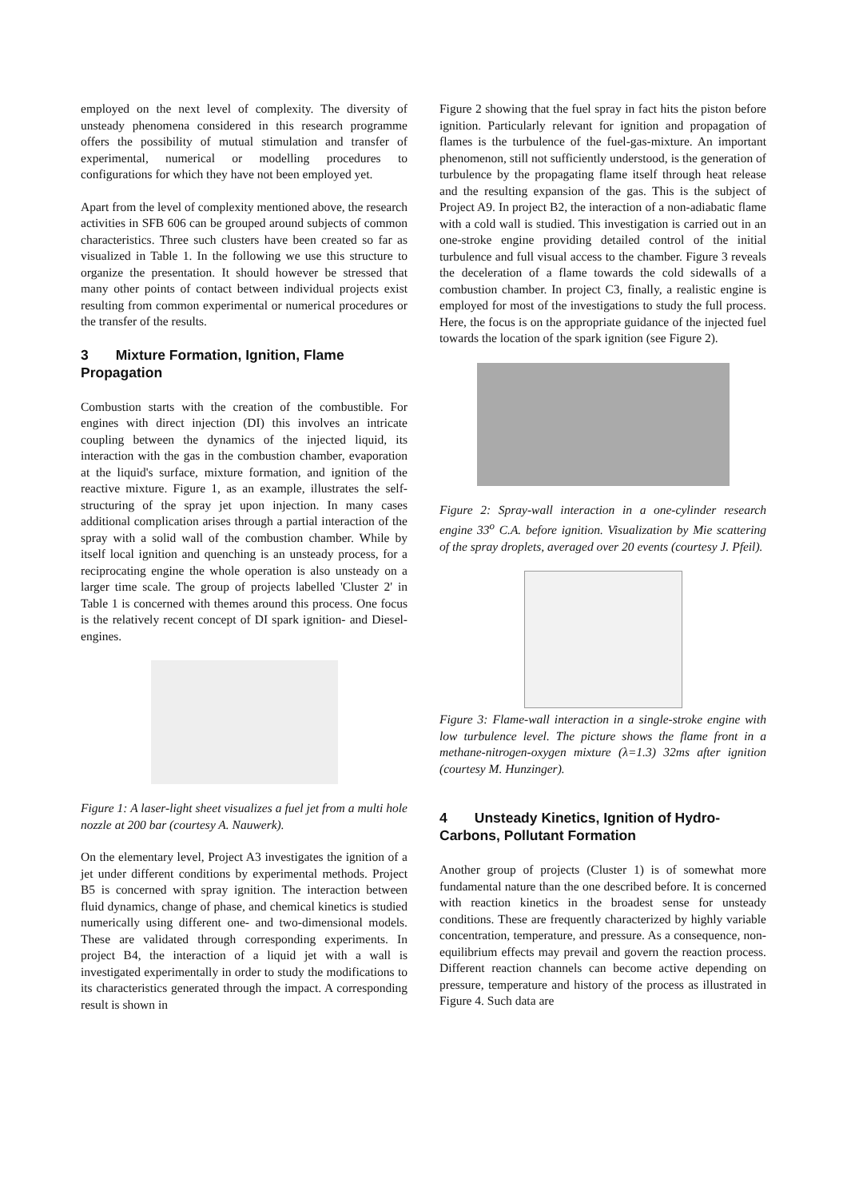employed on the next level of complexity. The diversity of unsteady phenomena considered in this research programme offers the possibility of mutual stimulation and transfer of experimental, numerical or modelling procedures to configurations for which they have not been employed yet.
Apart from the level of complexity mentioned above, the research activities in SFB 606 can be grouped around subjects of common characteristics. Three such clusters have been created so far as visualized in Table 1. In the following we use this structure to organize the presentation. It should however be stressed that many other points of contact between individual projects exist resulting from common experimental or numerical procedures or the transfer of the results.
3 Mixture Formation, Ignition, Flame Propagation
Combustion starts with the creation of the combustible. For engines with direct injection (DI) this involves an intricate coupling between the dynamics of the injected liquid, its interaction with the gas in the combustion chamber, evaporation at the liquid's surface, mixture formation, and ignition of the reactive mixture. Figure 1, as an example, illustrates the self-structuring of the spray jet upon injection. In many cases additional complication arises through a partial interaction of the spray with a solid wall of the combustion chamber. While by itself local ignition and quenching is an unsteady process, for a reciprocating engine the whole operation is also unsteady on a larger time scale. The group of projects labelled 'Cluster 2' in Table 1 is concerned with themes around this process. One focus is the relatively recent concept of DI spark ignition- and Diesel- engines.
Figure 1: A laser-light sheet visualizes a fuel jet from a multi hole nozzle at 200 bar (courtesy A. Nauwerk).
On the elementary level, Project A3 investigates the ignition of a jet under different conditions by experimental methods. Project B5 is concerned with spray ignition. The interaction between fluid dynamics, change of phase, and chemical kinetics is studied numerically using different one- and two-dimensional models. These are validated through corresponding experiments. In project B4, the interaction of a liquid jet with a wall is investigated experimentally in order to study the modifications to its characteristics generated through the impact. A corresponding result is shown in
Figure 2 showing that the fuel spray in fact hits the piston before ignition. Particularly relevant for ignition and propagation of flames is the turbulence of the fuel-gas-mixture. An important phenomenon, still not sufficiently understood, is the generation of turbulence by the propagating flame itself through heat release and the resulting expansion of the gas. This is the subject of Project A9. In project B2, the interaction of a non-adiabatic flame with a cold wall is studied. This investigation is carried out in an one-stroke engine providing detailed control of the initial turbulence and full visual access to the chamber. Figure 3 reveals the deceleration of a flame towards the cold sidewalls of a combustion chamber. In project C3, finally, a realistic engine is employed for most of the investigations to study the full process. Here, the focus is on the appropriate guidance of the injected fuel towards the location of the spark ignition (see Figure 2).
Figure 2: Spray-wall interaction in a one-cylinder research engine 33<sup>o</sup> C.A. before ignition. Visualization by Mie scattering of the spray droplets, averaged over 20 events (courtesy J. Pfeil).
Figure 3: Flame-wall interaction in a single-stroke engine with low turbulence level. The picture shows the flame front in a methane-nitrogen-oxygen mixture (λ=1.3) 32ms after ignition (courtesy M. Hunzinger).
4 Unsteady Kinetics, Ignition of Hydro-Carbons, Pollutant Formation
Another group of projects (Cluster 1) is of somewhat more fundamental nature than the one described before. It is concerned with reaction kinetics in the broadest sense for unsteady conditions. These are frequently characterized by highly variable concentration, temperature, and pressure. As a consequence, non-equilibrium effects may prevail and govern the reaction process. Different reaction channels can become active depending on pressure, temperature and history of the process as illustrated in Figure 4. Such data are